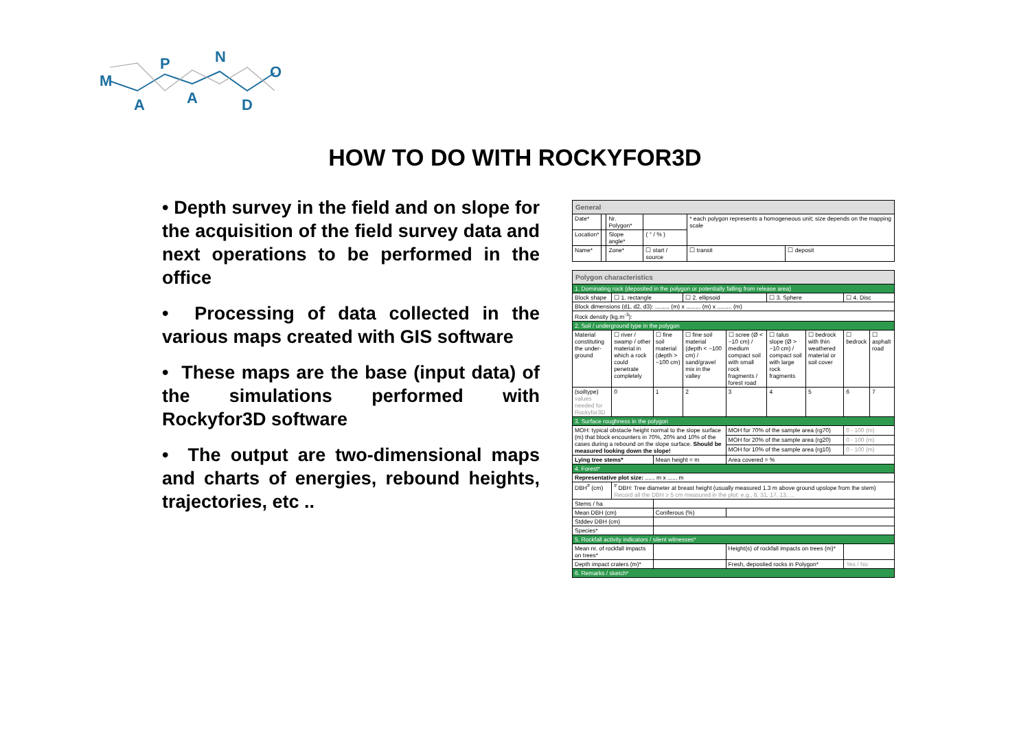M
A
P
A
N
D
O
HOW TO DO WITH ROCKYFOR3D
• Depth survey in the field and on slope for the acquisition of the field survey data and next operations to be performed in the office
• Processing of data collected in the various maps created with GIS software
• These maps are the base (input data) of the simulations performed with Rockyfor3D software
• The output are two-dimensional maps and charts of energies, rebound heights, trajectories, etc ..
| General | | | | | |
| Date* | | Nr. Polygon* | | * each polygon represents a homogeneous unit; size depends on the mapping scale | |
| Location* | | Slope angle* | ( ° / % ) | | |
| Name* | | Zone* | ☐ start / source | ☐ transit | ☐ deposit |
| Polygon characteristics | | | | | | | | |
| 1. Dominating rock (deposited in the polygon or potentially falling from release area) | | | | | | | | |
| Block shape | ☐ 1. rectangle | | ☐ 2. ellipsoid | | ☐ 3. Sphere | | ☐ 4. Disc | |
| Block dimensions (d1, d2, d3): ......... (m) x ......... (m) x ......... (m) | | | | | | | | |
| Rock density (kg.m<sup>-3</sup>): | | | | | | | | |
| 2. Soil / underground type in the polygon | | | | | | | | |
| Material constituting the under-ground | ☐ river / swamp / other material in which a rock could penetrate completely | ☐ fine soil material (depth > ~100 cm) | ☐ fine soil material (depth < ~100 cm) / sand/gravel mix in the valley | ☐ scree (Ø < ~10 cm) / medium compact soil with small rock fragments / forest road | ☐ talus slope (Ø > ~10 cm) / compact soil with large rock fragments | ☐ bedrock with thin weathered material or soil cover | ☐ bedrock | ☐ asphalt road |
| (soiltype) values needed for Rockyfor3D | 0 | 1 | 2 | 3 | 4 | 5 | 6 | 7 |
| 3. Surface roughness in the polygon | | | | | | | | |
| MOH: typical obstacle height normal to the slope surface (m) that block encounters in 70%, 20% and 10% of the cases during a rebound on the slope surface. Should be measured looking down the slope! | | | | MOH for 70% of the sample area (rg70) | | | 0 - 100 (m) | |
| | | | | MOH for 20% of the sample area (rg20) | | | 0 - 100 (m) | |
| | | | | MOH for 10% of the sample area (rg10) | | | 0 - 100 (m) | |
| Lying tree stems* | | Mean height = m | | Area covered = % | | | | |
| 4. Forest* | | | | | | | | |
| Representative plot size: ...... m x ...... m | | | | | | | | |
| DBH<sup>#</sup> (cm) | <sup>#</sup> DBH: Tree diameter at breast height (usually measured 1.3 m above ground upslope from the stem) Record all the DBH ≥ 5 cm measured in the plot: e.g., 8, 31, 17, 13, ... | | | | | | | |
| Stems / ha | | | | | | | | |
| Mean DBH (cm) | | Coniferous (%) | | | | | | |
| Stddev DBH (cm) | | | | | | | | |
| Species* | | | | | | | | |
| 5. Rockfall activity indicators / silent witnesses* | | | | | | | | |
| Mean nr. of rockfall impacts on trees* | | | | Height(s) of rockfall impacts on trees (m)* | | | | |
| Depth impact craters (m)* | | | | Fresh, deposited rocks in Polygon* | | | Yes / No | |
| 6. Remarks / sketch* | | | | | | | | |